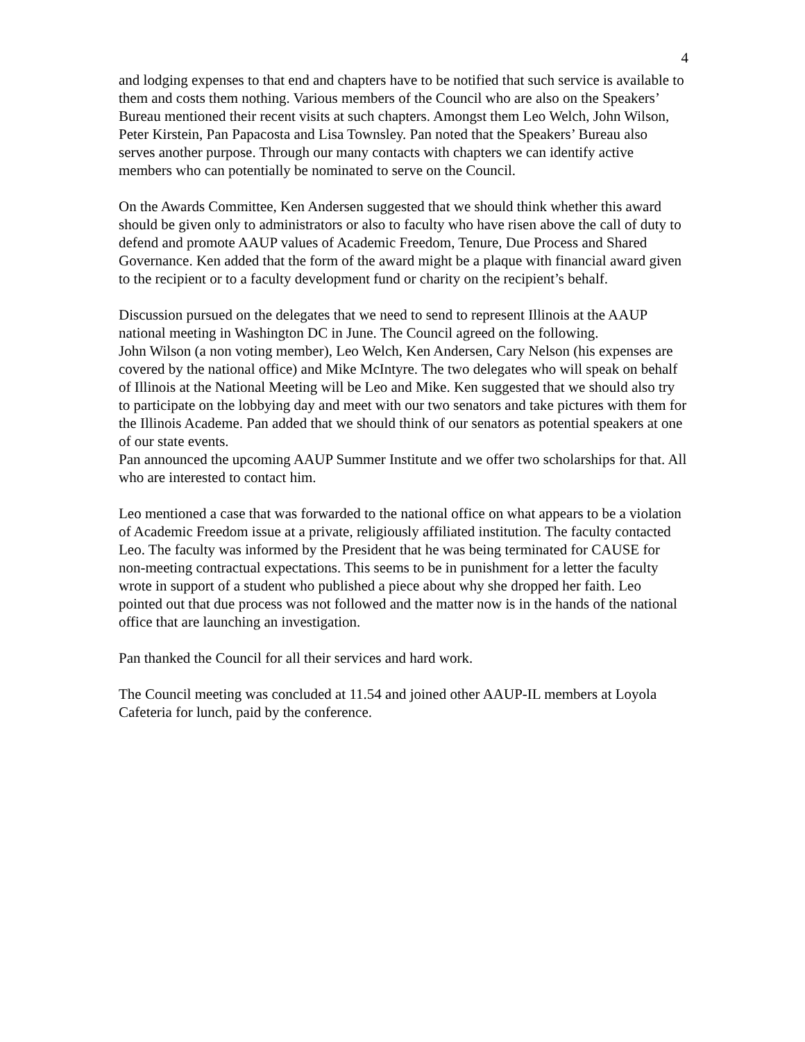4
and lodging expenses to that end and chapters have to be notified that such service is available to them and costs them nothing. Various members of the Council who are also on the Speakers’ Bureau mentioned their recent visits at such chapters. Amongst them Leo Welch, John Wilson, Peter Kirstein, Pan Papacosta and Lisa Townsley. Pan noted that the Speakers’ Bureau also serves another purpose. Through our many contacts with chapters we can identify active members who can potentially be nominated to serve on the Council.
On the Awards Committee, Ken Andersen suggested that we should think whether this award should be given only to administrators or also to faculty who have risen above the call of duty to defend and promote AAUP values of Academic Freedom, Tenure, Due Process and Shared Governance. Ken added that the form of the award might be a plaque with financial award given to the recipient or to a faculty development fund or charity on the recipient’s behalf.
Discussion pursued on the delegates that we need to send to represent Illinois at the AAUP national meeting in Washington DC in June. The Council agreed on the following.
John Wilson (a non voting member), Leo Welch, Ken Andersen, Cary Nelson (his expenses are covered by the national office) and Mike McIntyre. The two delegates who will speak on behalf of Illinois at the National Meeting will be Leo and Mike. Ken suggested that we should also try to participate on the lobbying day and meet with our two senators and take pictures with them for the Illinois Academe. Pan added that we should think of our senators as potential speakers at one of our state events.
Pan announced the upcoming AAUP Summer Institute and we offer two scholarships for that. All who are interested to contact him.
Leo mentioned a case that was forwarded to the national office on what appears to be a violation of Academic Freedom issue at a private, religiously affiliated institution. The faculty contacted Leo. The faculty was informed by the President that he was being terminated for CAUSE for non-meeting contractual expectations. This seems to be in punishment for a letter the faculty wrote in support of a student who published a piece about why she dropped her faith. Leo pointed out that due process was not followed and the matter now is in the hands of the national office that are launching an investigation.
Pan thanked the Council for all their services and hard work.
The Council meeting was concluded at 11.54 and joined other AAUP-IL members at Loyola Cafeteria for lunch, paid by the conference.